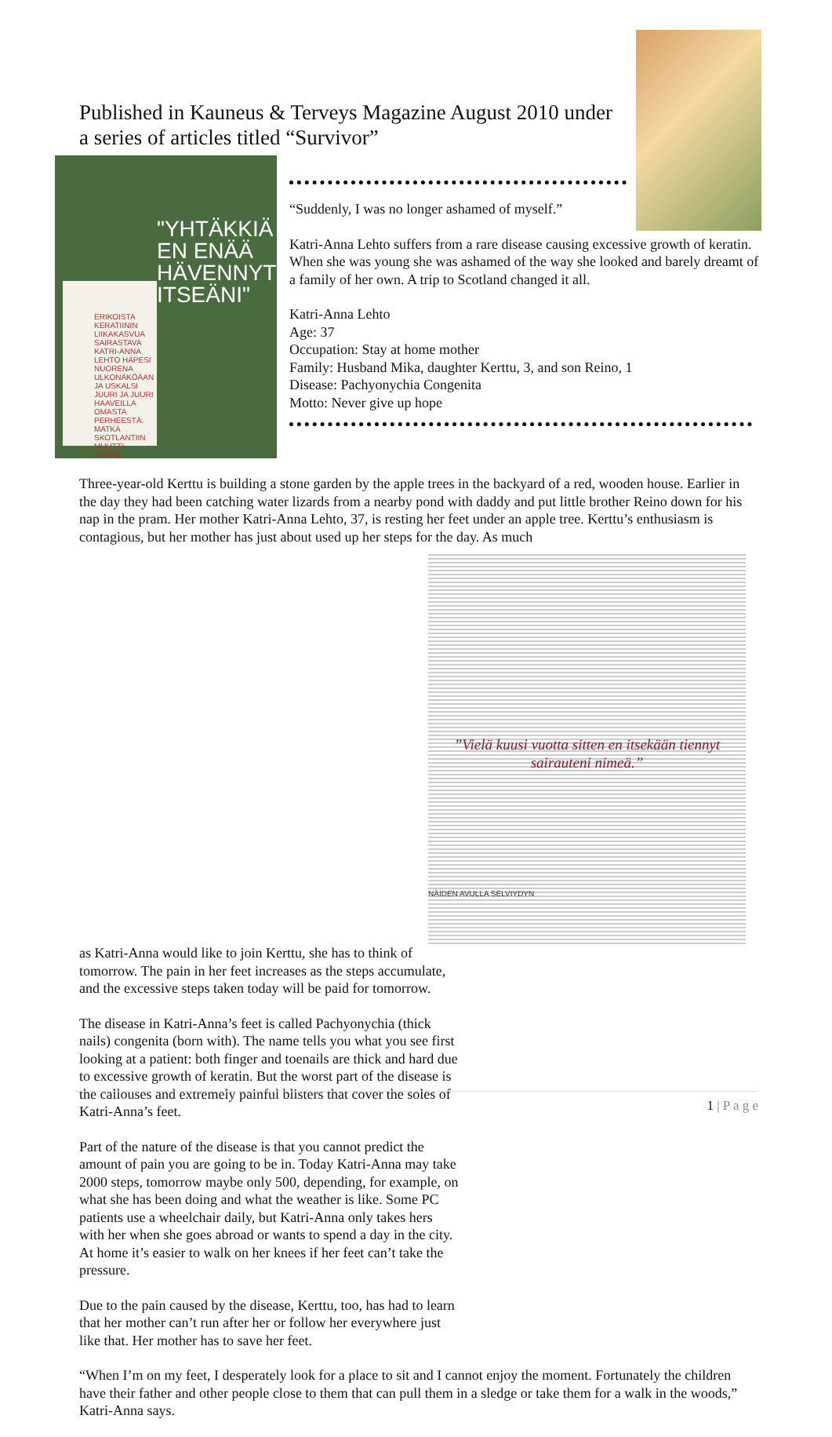Published in Kauneus & Terveys Magazine August 2010 under a series of articles titled “Survivor”
"YHTÄKKIÄ EN ENÄÄ HÄVENNYT ITSEÄNI"
ERIKOISTA KERATIININ LIIKAKASVUA SAIRASTAVA KATRI-ANNA LEHTO HÄPESI NUORENA ULKONÄKÖÄAN JA USKALSI JUURI JA JUURI HAAVEILLA OMASTA PERHEESTÄ. MATKA SKOTLANTIIN MUUTTI KAIKEN.
“Suddenly, I was no longer ashamed of myself.”
Katri-Anna Lehto suffers from a rare disease causing excessive growth of keratin. When she was young she was ashamed of the way she looked and barely dreamt of a family of her own. A trip to Scotland changed it all.
Katri-Anna Lehto
Age: 37
Occupation: Stay at home mother
Family: Husband Mika, daughter Kerttu, 3, and son Reino, 1
Disease: Pachyonychia Congenita
Motto: Never give up hope
Three-year-old Kerttu is building a stone garden by the apple trees in the backyard of a red, wooden house. Earlier in the day they had been catching water lizards from a nearby pond with daddy and put little brother Reino down for his nap in the pram. Her mother Katri-Anna Lehto, 37, is resting her feet under an apple tree. Kerttu’s enthusiasm is contagious, but her mother has just about used up her steps for the day. As much
”Vielä kuusi vuotta sitten en itsekään tiennyt sairauteni nimeä.”
NÄIDEN AVULLA SELVIYDYN
as Katri-Anna would like to join Kerttu, she has to think of tomorrow. The pain in her feet increases as the steps accumulate, and the excessive steps taken today will be paid for tomorrow.
The disease in Katri-Anna’s feet is called Pachyonychia (thick nails) congenita (born with). The name tells you what you see first looking at a patient: both finger and toenails are thick and hard due to excessive growth of keratin. But the worst part of the disease is the callouses and extremely painful blisters that cover the soles of Katri-Anna’s feet.
Part of the nature of the disease is that you cannot predict the amount of pain you are going to be in. Today Katri-Anna may take 2000 steps, tomorrow maybe only 500, depending, for example, on what she has been doing and what the weather is like. Some PC patients use a wheelchair daily, but Katri-Anna only takes hers with her when she goes abroad or wants to spend a day in the city. At home it’s easier to walk on her knees if her feet can’t take the pressure.
Due to the pain caused by the disease, Kerttu, too, has had to learn that her mother can’t run after her or follow her everywhere just like that. Her mother has to save her feet.
“When I’m on my feet, I desperately look for a place to sit and I cannot enjoy the moment. Fortunately the children have their father and other people close to them that can pull them in a sledge or take them for a walk in the woods,” Katri-Anna says.
1 | P a g e